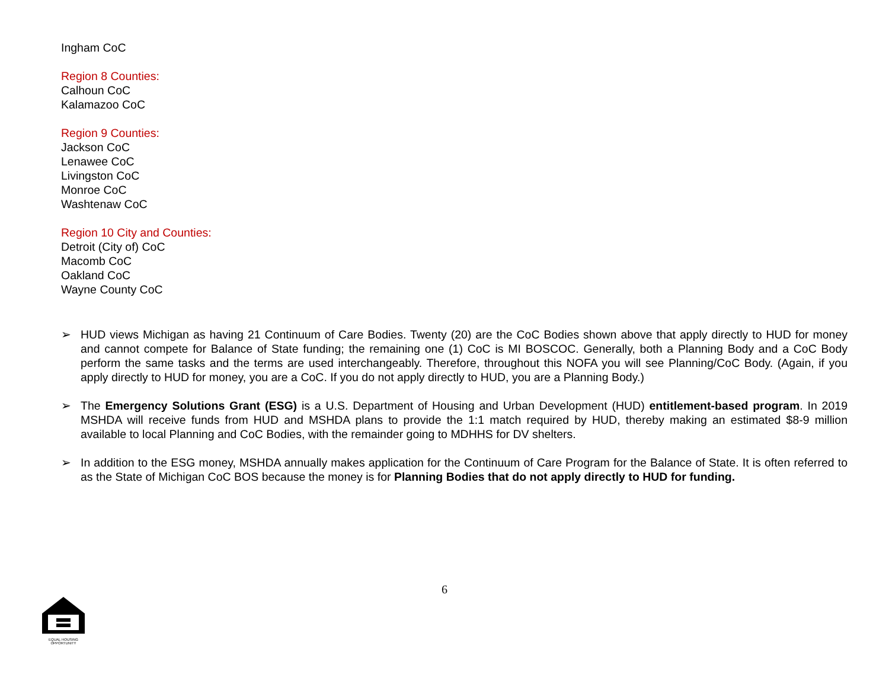Ingham CoC
Region 8 Counties:
Calhoun CoC
Kalamazoo CoC
Region 9 Counties:
Jackson CoC
Lenawee CoC
Livingston CoC
Monroe CoC
Washtenaw CoC
Region 10 City and Counties:
Detroit (City of) CoC
Macomb CoC
Oakland CoC
Wayne County CoC
➢ HUD views Michigan as having 21 Continuum of Care Bodies. Twenty (20) are the CoC Bodies shown above that apply directly to HUD for money and cannot compete for Balance of State funding; the remaining one (1) CoC is MI BOSCOC. Generally, both a Planning Body and a CoC Body perform the same tasks and the terms are used interchangeably. Therefore, throughout this NOFA you will see Planning/CoC Body. (Again, if you apply directly to HUD for money, you are a CoC. If you do not apply directly to HUD, you are a Planning Body.)
➢ The Emergency Solutions Grant (ESG) is a U.S. Department of Housing and Urban Development (HUD) entitlement-based program. In 2019 MSHDA will receive funds from HUD and MSHDA plans to provide the 1:1 match required by HUD, thereby making an estimated $8-9 million available to local Planning and CoC Bodies, with the remainder going to MDHHS for DV shelters.
➢ In addition to the ESG money, MSHDA annually makes application for the Continuum of Care Program for the Balance of State. It is often referred to as the State of Michigan CoC BOS because the money is for Planning Bodies that do not apply directly to HUD for funding.
6
EQUAL HOUSING
OPPORTUNITY